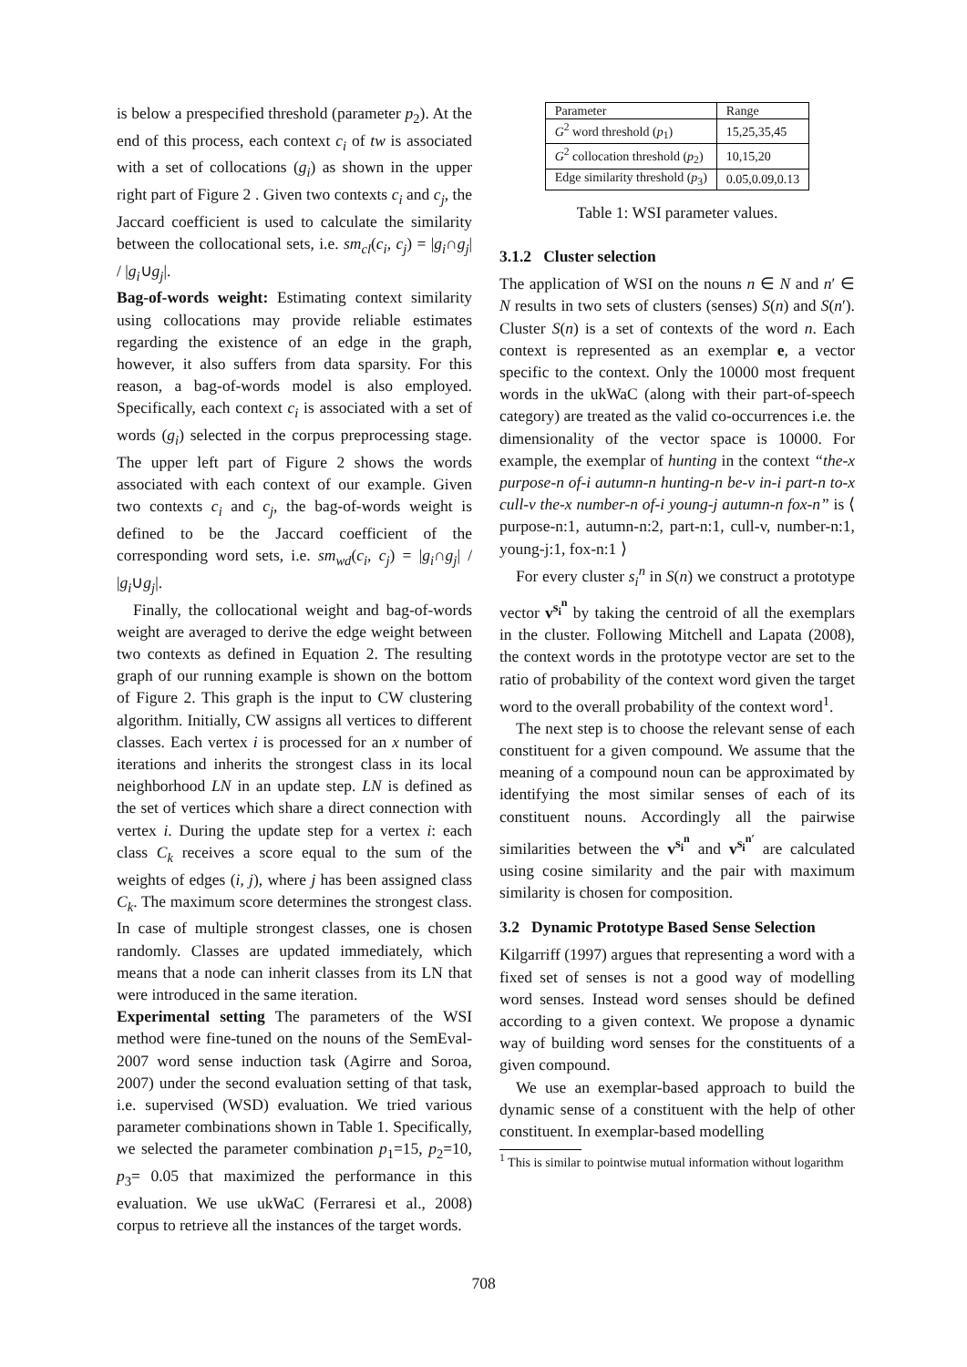is below a prespecified threshold (parameter p<sub>2</sub>). At the end of this process, each context c<sub>i</sub> of tw is associated with a set of collocations (g<sub>i</sub>) as shown in the upper right part of Figure 2 . Given two contexts c<sub>i</sub> and c<sub>j</sub>, the Jaccard coefficient is used to calculate the similarity between the collocational sets, i.e. sm<sub>cl</sub>(c<sub>i</sub>, c<sub>j</sub>) = |g<sub>i</sub>∩g<sub>j</sub>| / |g<sub>i</sub>∪g<sub>j</sub>|.
Bag-of-words weight: Estimating context similarity using collocations may provide reliable estimates regarding the existence of an edge in the graph, however, it also suffers from data sparsity. For this reason, a bag-of-words model is also employed. Specifically, each context c<sub>i</sub> is associated with a set of words (g<sub>i</sub>) selected in the corpus preprocessing stage. The upper left part of Figure 2 shows the words associated with each context of our example. Given two contexts c<sub>i</sub> and c<sub>j</sub>, the bag-of-words weight is defined to be the Jaccard coefficient of the corresponding word sets, i.e. sm<sub>wd</sub>(c<sub>i</sub>, c<sub>j</sub>) = |g<sub>i</sub>∩g<sub>j</sub>| / |g<sub>i</sub>∪g<sub>j</sub>|.
Finally, the collocational weight and bag-of-words weight are averaged to derive the edge weight between two contexts as defined in Equation 2. The resulting graph of our running example is shown on the bottom of Figure 2. This graph is the input to CW clustering algorithm. Initially, CW assigns all vertices to different classes. Each vertex i is processed for an x number of iterations and inherits the strongest class in its local neighborhood LN in an update step. LN is defined as the set of vertices which share a direct connection with vertex i. During the update step for a vertex i: each class C<sub>k</sub> receives a score equal to the sum of the weights of edges (i, j), where j has been assigned class C<sub>k</sub>. The maximum score determines the strongest class. In case of multiple strongest classes, one is chosen randomly. Classes are updated immediately, which means that a node can inherit classes from its LN that were introduced in the same iteration.
Experimental setting The parameters of the WSI method were fine-tuned on the nouns of the SemEval-2007 word sense induction task (Agirre and Soroa, 2007) under the second evaluation setting of that task, i.e. supervised (WSD) evaluation. We tried various parameter combinations shown in Table 1. Specifically, we selected the parameter combination p<sub>1</sub>=15, p<sub>2</sub>=10, p<sub>3</sub>= 0.05 that maximized the performance in this evaluation. We use ukWaC (Ferraresi et al., 2008) corpus to retrieve all the instances of the target words.
| Parameter | Range |
| --- | --- |
| G<sup>2</sup> word threshold ( p<sub>1</sub>) | 15,25,35,45 |
| G<sup>2</sup> collocation threshold ( p<sub>2</sub>) | 10,15,20 |
| Edge similarity threshold ( p<sub>3</sub>) | 0.05,0.09,0.13 |
Table 1: WSI parameter values.
3.1.2 Cluster selection
The application of WSI on the nouns n ∈ N and n′ ∈ N results in two sets of clusters (senses) S(n) and S(n′). Cluster S(n) is a set of contexts of the word n. Each context is represented as an exemplar e, a vector specific to the context. Only the 10000 most frequent words in the ukWaC (along with their part-of-speech category) are treated as the valid co-occurrences i.e. the dimensionality of the vector space is 10000. For example, the exemplar of hunting in the context “the-x purpose-n of-i autumn-n hunting-n be-v in-i part-n to-x cull-v the-x number-n of-i young-j autumn-n fox-n” is ⟨ purpose-n:1, autumn-n:2, part-n:1, cull-v, number-n:1, young-j:1, fox-n:1 ⟩
For every cluster s<sub>i</sub><sup>n</sup> in S(n) we construct a prototype vector v<sup>s<sub>i</sub><sup>n</sup></sup> by taking the centroid of all the exemplars in the cluster. Following Mitchell and Lapata (2008), the context words in the prototype vector are set to the ratio of probability of the context word given the target word to the overall probability of the context word<sup>1</sup>.
The next step is to choose the relevant sense of each constituent for a given compound. We assume that the meaning of a compound noun can be approximated by identifying the most similar senses of each of its constituent nouns. Accordingly all the pairwise similarities between the v<sup>s<sub>i</sub><sup>n</sup></sup> and v<sup>s<sub>i</sub><sup>n′</sup></sup> are calculated using cosine similarity and the pair with maximum similarity is chosen for composition.
3.2 Dynamic Prototype Based Sense Selection
Kilgarriff (1997) argues that representing a word with a fixed set of senses is not a good way of modelling word senses. Instead word senses should be defined according to a given context. We propose a dynamic way of building word senses for the constituents of a given compound.
We use an exemplar-based approach to build the dynamic sense of a constituent with the help of other constituent. In exemplar-based modelling
<sup>1</sup> This is similar to pointwise mutual information without logarithm
708